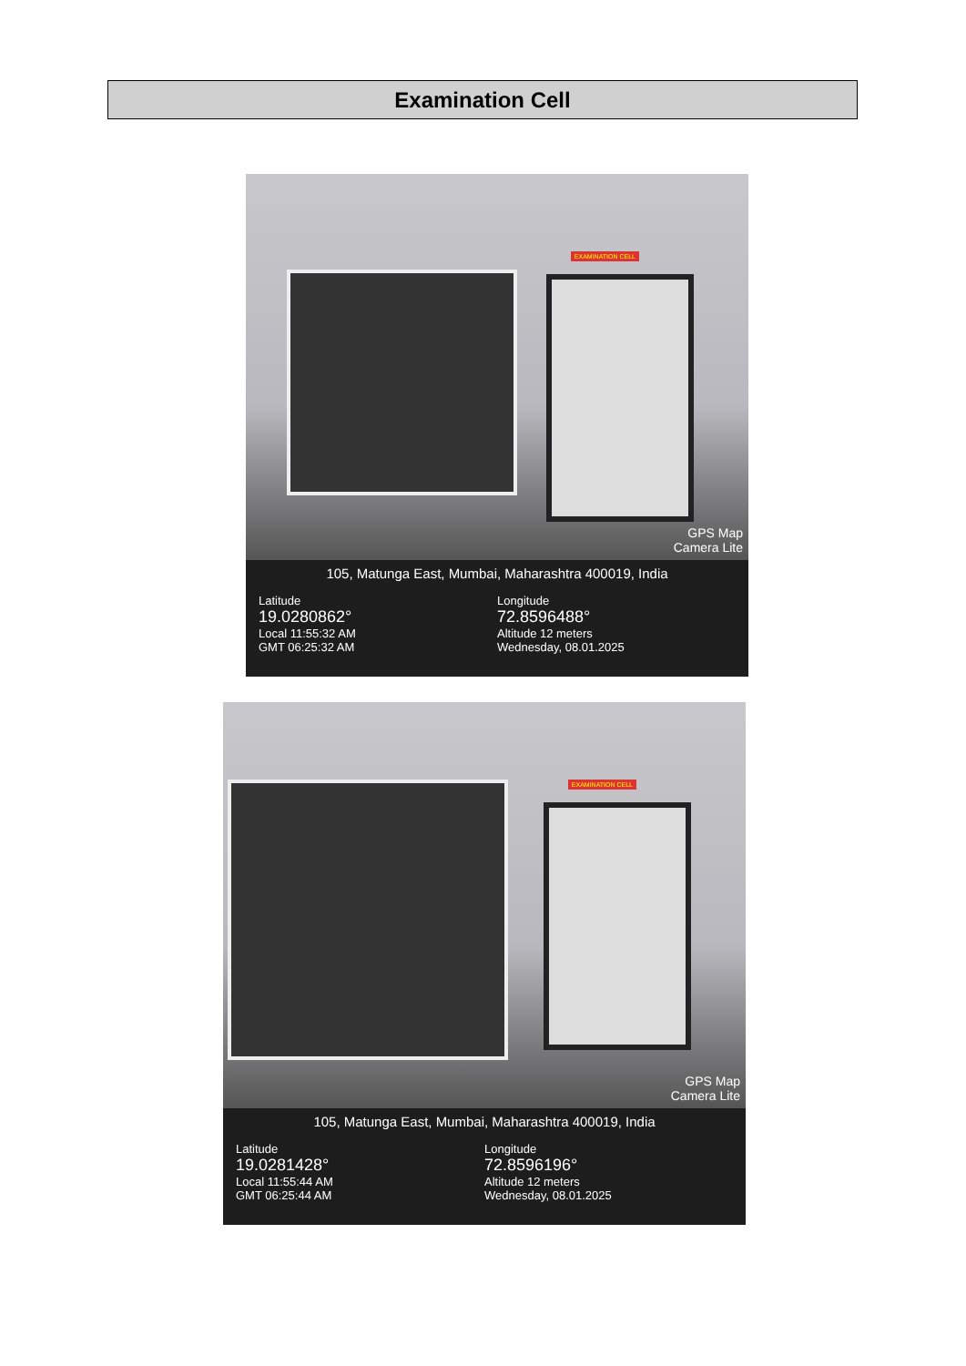Examination Cell
EXAMINATION CELL
GPS Map
Camera Lite
105, Matunga East, Mumbai, Maharashtra 400019, India
Latitude
19.0280862°
Local 11:55:32 AM
GMT 06:25:32 AM
Longitude
72.8596488°
Altitude 12 meters
Wednesday, 08.01.2025
EXAMINATION CELL
GPS Map
Camera Lite
105, Matunga East, Mumbai, Maharashtra 400019, India
Latitude
19.0281428°
Local 11:55:44 AM
GMT 06:25:44 AM
Longitude
72.8596196°
Altitude 12 meters
Wednesday, 08.01.2025